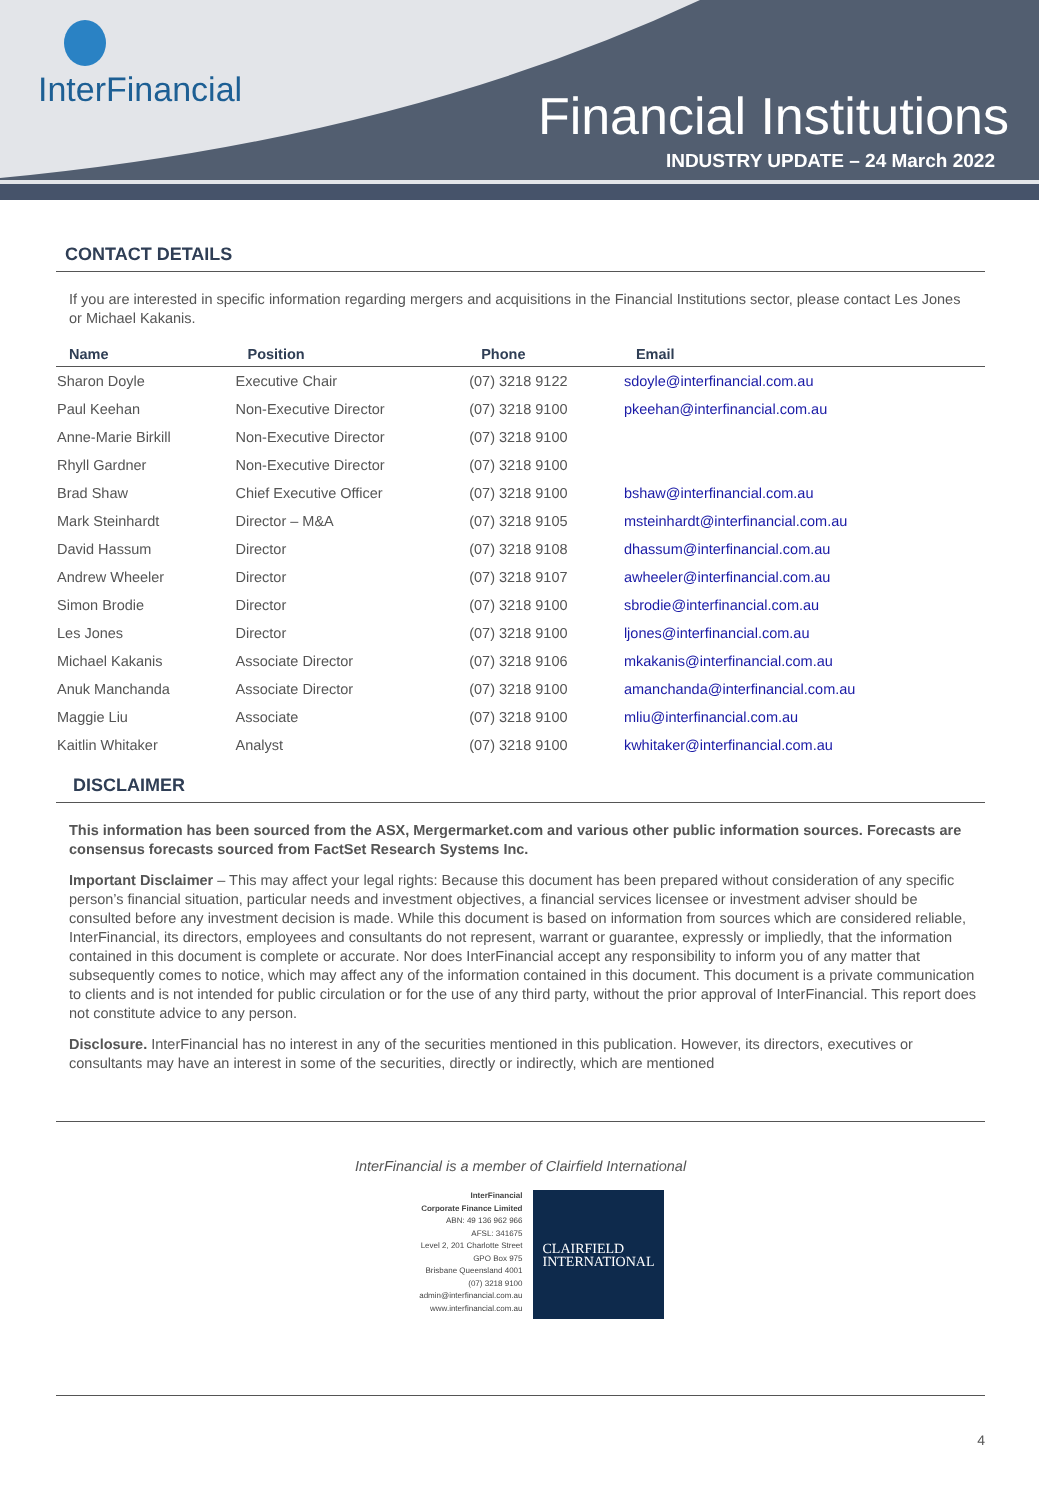InterFinancial
Financial Institutions
INDUSTRY UPDATE – 24 March 2022
CONTACT DETAILS
If you are interested in specific information regarding mergers and acquisitions in the Financial Institutions sector, please contact Les Jones or Michael Kakanis.
| Name | Position | Phone | Email |
| --- | --- | --- | --- |
| Sharon Doyle | Executive Chair | (07) 3218 9122 | sdoyle@interfinancial.com.au |
| Paul Keehan | Non-Executive Director | (07) 3218 9100 | pkeehan@interfinancial.com.au |
| Anne-Marie Birkill | Non-Executive Director | (07) 3218 9100 | |
| Rhyll Gardner | Non-Executive Director | (07) 3218 9100 | |
| Brad Shaw | Chief Executive Officer | (07) 3218 9100 | bshaw@interfinancial.com.au |
| Mark Steinhardt | Director – M&A | (07) 3218 9105 | msteinhardt@interfinancial.com.au |
| David Hassum | Director | (07) 3218 9108 | dhassum@interfinancial.com.au |
| Andrew Wheeler | Director | (07) 3218 9107 | awheeler@interfinancial.com.au |
| Simon Brodie | Director | (07) 3218 9100 | sbrodie@interfinancial.com.au |
| Les Jones | Director | (07) 3218 9100 | ljones@interfinancial.com.au |
| Michael Kakanis | Associate Director | (07) 3218 9106 | mkakanis@interfinancial.com.au |
| Anuk Manchanda | Associate Director | (07) 3218 9100 | amanchanda@interfinancial.com.au |
| Maggie Liu | Associate | (07) 3218 9100 | mliu@interfinancial.com.au |
| Kaitlin Whitaker | Analyst | (07) 3218 9100 | kwhitaker@interfinancial.com.au |
DISCLAIMER
This information has been sourced from the ASX, Mergermarket.com and various other public information sources. Forecasts are consensus forecasts sourced from FactSet Research Systems Inc.
Important Disclaimer – This may affect your legal rights: Because this document has been prepared without consideration of any specific person’s financial situation, particular needs and investment objectives, a financial services licensee or investment adviser should be consulted before any investment decision is made. While this document is based on information from sources which are considered reliable, InterFinancial, its directors, employees and consultants do not represent, warrant or guarantee, expressly or impliedly, that the information contained in this document is complete or accurate. Nor does InterFinancial accept any responsibility to inform you of any matter that subsequently comes to notice, which may affect any of the information contained in this document. This document is a private communication to clients and is not intended for public circulation or for the use of any third party, without the prior approval of InterFinancial. This report does not constitute advice to any person.
Disclosure. InterFinancial has no interest in any of the securities mentioned in this publication. However, its directors, executives or consultants may have an interest in some of the securities, directly or indirectly, which are mentioned
InterFinancial is a member of Clairfield International
InterFinancial
Corporate Finance Limited
ABN: 49 136 962 966
AFSL: 341675
Level 2, 201 Charlotte Street
GPO Box 975
Brisbane Queensland 4001
(07) 3218 9100
admin@interfinancial.com.au
www.interfinancial.com.au
CLAIRFIELD
INTERNATIONAL
4